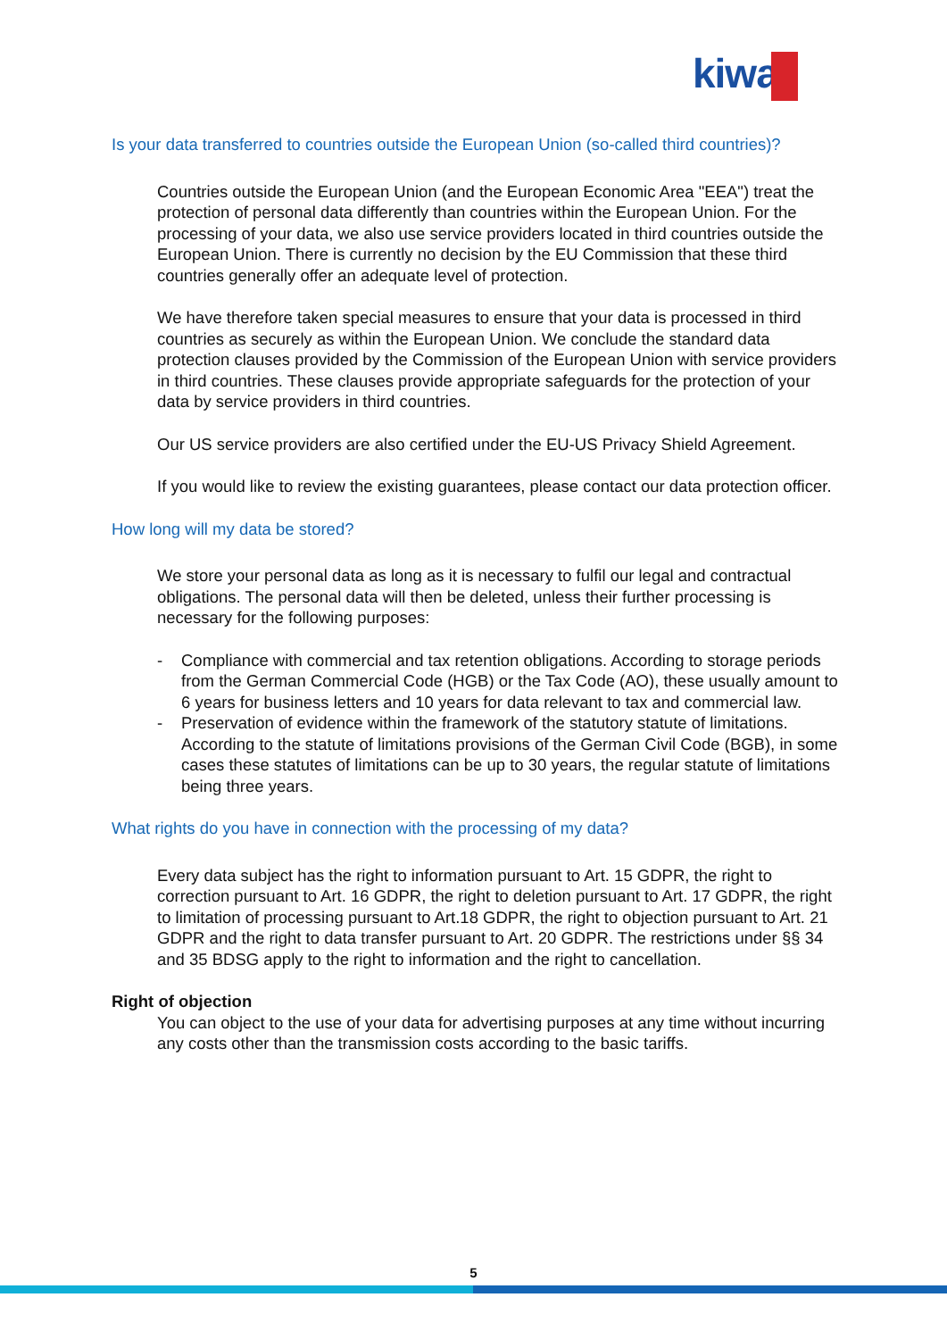kiwa
Is your data transferred to countries outside the European Union (so-called third countries)?
Countries outside the European Union (and the European Economic Area "EEA") treat the protection of personal data differently than countries within the European Union. For the processing of your data, we also use service providers located in third countries outside the European Union. There is currently no decision by the EU Commission that these third countries generally offer an adequate level of protection.
We have therefore taken special measures to ensure that your data is processed in third countries as securely as within the European Union. We conclude the standard data protection clauses provided by the Commission of the European Union with service providers in third countries. These clauses provide appropriate safeguards for the protection of your data by service providers in third countries.
Our US service providers are also certified under the EU-US Privacy Shield Agreement.
If you would like to review the existing guarantees, please contact our data protection officer.
How long will my data be stored?
We store your personal data as long as it is necessary to fulfil our legal and contractual obligations. The personal data will then be deleted, unless their further processing is necessary for the following purposes:
- Compliance with commercial and tax retention obligations. According to storage periods from the German Commercial Code (HGB) or the Tax Code (AO), these usually amount to 6 years for business letters and 10 years for data relevant to tax and commercial law.
- Preservation of evidence within the framework of the statutory statute of limitations. According to the statute of limitations provisions of the German Civil Code (BGB), in some cases these statutes of limitations can be up to 30 years, the regular statute of limitations being three years.
What rights do you have in connection with the processing of my data?
Every data subject has the right to information pursuant to Art. 15 GDPR, the right to correction pursuant to Art. 16 GDPR, the right to deletion pursuant to Art. 17 GDPR, the right to limitation of processing pursuant to Art.18 GDPR, the right to objection pursuant to Art. 21 GDPR and the right to data transfer pursuant to Art. 20 GDPR. The restrictions under §§ 34 and 35 BDSG apply to the right to information and the right to cancellation.
Right of objection
You can object to the use of your data for advertising purposes at any time without incurring any costs other than the transmission costs according to the basic tariffs.
5